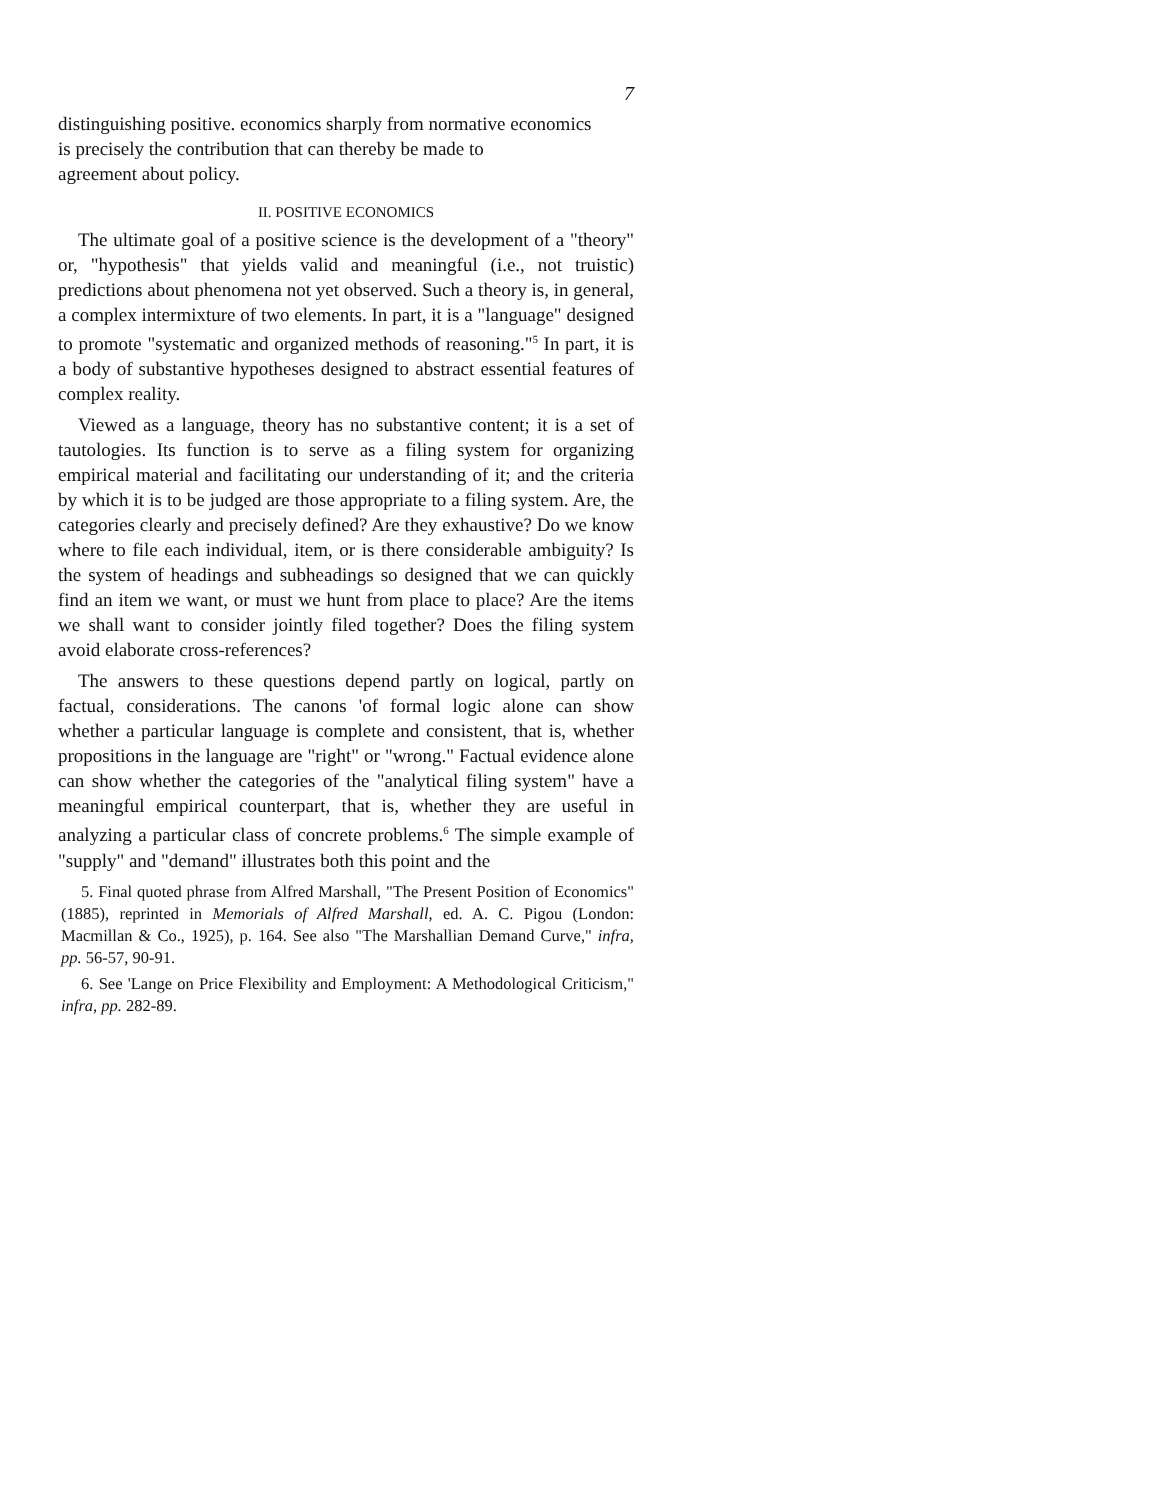7
distinguishing positive. economics sharply from normative economics
is precisely the contribution that can thereby be made to
agreement about policy.
II. POSITIVE ECONOMICS
The ultimate goal of a positive science is the development of a "theory" or, "hypothesis" that yields valid and meaningful (i.e., not truistic) predictions about phenomena not yet observed. Such a theory is, in general, a complex intermixture of two elements. In part, it is a "language" designed to promote "systematic and organized methods of reasoning."<sup>5</sup> In part, it is a body of substantive hypotheses designed to abstract essential features of complex reality.
Viewed as a language, theory has no substantive content; it is a set of tautologies. Its function is to serve as a filing system for organizing empirical material and facilitating our understanding of it; and the criteria by which it is to be judged are those appropriate to a filing system. Are, the categories clearly and precisely defined? Are they exhaustive? Do we know where to file each individual, item, or is there considerable ambiguity? Is the system of headings and subheadings so designed that we can quickly find an item we want, or must we hunt from place to place? Are the items we shall want to consider jointly filed together? Does the filing system avoid elaborate cross-references?
The answers to these questions depend partly on logical, partly on factual, considerations. The canons 'of formal logic alone can show whether a particular language is complete and consistent, that is, whether propositions in the language are "right" or "wrong." Factual evidence alone can show whether the categories of the "analytical filing system" have a meaningful empirical counterpart, that is, whether they are useful in analyzing a particular class of concrete problems.<sup>6</sup> The simple example of "supply" and "demand" illustrates both this point and the
5. Final quoted phrase from Alfred Marshall, "The Present Position of Economics" (1885), reprinted in Memorials of Alfred Marshall, ed. A. C. Pigou (London: Macmillan & Co., 1925), p. 164. See also "The Marshallian Demand Curve," infra, pp. 56-57, 90-91.
6. See 'Lange on Price Flexibility and Employment: A Methodological Criticism," infra, pp. 282-89.